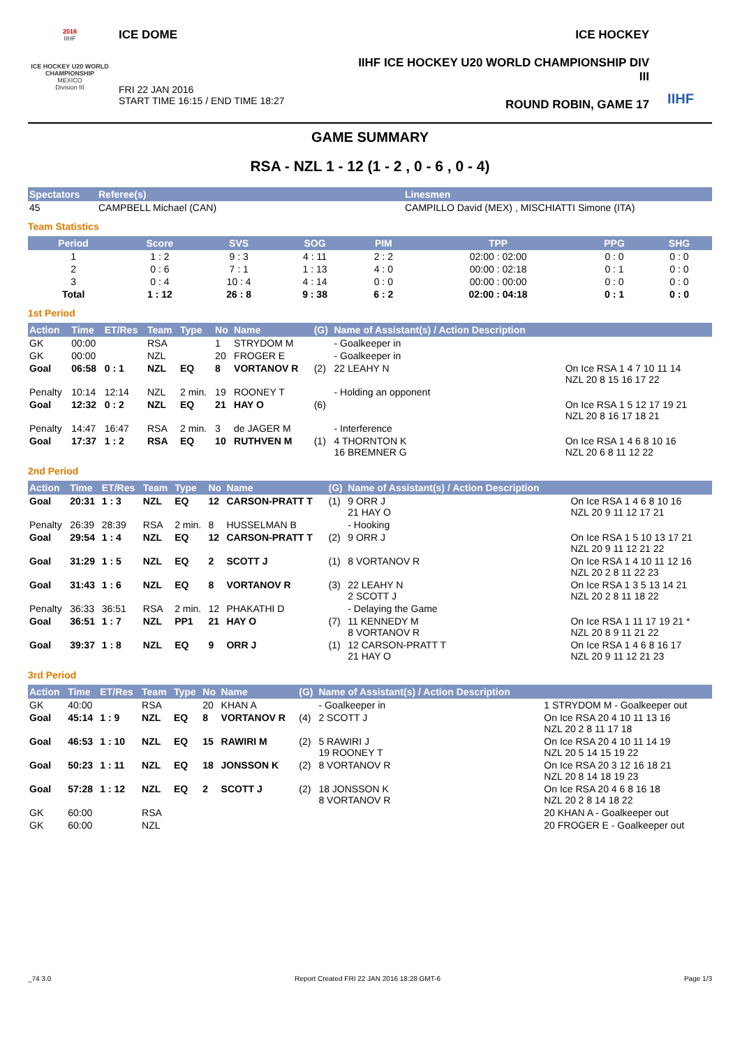2016
IIHF
ICE HOCKEY U20 WORLD CHAMPIONSHIP
MEXICO
Division III
ICE DOME
FRI 22 JAN 2016
START TIME 16:15 / END TIME 18:27
ICE HOCKEY
IIHF ICE HOCKEY U20 WORLD CHAMPIONSHIP DIV III
ROUND ROBIN, GAME 17
IIHF
GAME SUMMARY
RSA - NZL 1 - 12 (1 - 2 , 0 - 6 , 0 - 4)
| Spectators | Referee(s) | Linesmen |
| --- | --- | --- |
| 45 | CAMPBELL Michael (CAN) | CAMPILLO David (MEX) , MISCHIATTI Simone (ITA) |
Team Statistics
| Period | Score | SVS | SOG | PIM | TPP | PPG | SHG |
| --- | --- | --- | --- | --- | --- | --- | --- |
| 1 | 1 : 2 | 9 : 3 | 4 : 11 | 2 : 2 | 02:00 : 02:00 | 0 : 0 | 0 : 0 |
| 2 | 0 : 6 | 7 : 1 | 1 : 13 | 4 : 0 | 00:00 : 02:18 | 0 : 1 | 0 : 0 |
| 3 | 0 : 4 | 10 : 4 | 4 : 14 | 0 : 0 | 00:00 : 00:00 | 0 : 0 | 0 : 0 |
| Total | 1 : 12 | 26 : 8 | 9 : 38 | 6 : 2 | 02:00 : 04:18 | 0 : 1 | 0 : 0 |
1st Period
| Action | Time | ET/Res | Team | Type | No | Name | (G) | Name of Assistant(s) / Action Description | |
| --- | --- | --- | --- | --- | --- | --- | --- | --- | --- |
| GK | 00:00 | | RSA | | 1 | STRYDOM M | | - Goalkeeper in | |
| GK | 00:00 | | NZL | | 20 | FROGER E | | - Goalkeeper in | |
| Goal | 06:58 | 0 : 1 | NZL | EQ | 8 | VORTANOV R | (2) | 22 LEAHY N | On Ice RSA 1 4 7 10 11 14 NZL 20 8 15 16 17 22 |
| Penalty | 10:14 | 12:14 | NZL | 2 min. | 19 | ROONEY T | | - Holding an opponent | |
| Goal | 12:32 | 0 : 2 | NZL | EQ | 21 | HAY O | (6) | | On Ice RSA 1 5 12 17 19 21 NZL 20 8 16 17 18 21 |
| Penalty | 14:47 | 16:47 | RSA | 2 min. | 3 | de JAGER M | | - Interference | |
| Goal | 17:37 | 1 : 2 | RSA | EQ | 10 | RUTHVEN M | (1) | 4 THORNTON K 16 BREMNER G | On Ice RSA 1 4 6 8 10 16 NZL 20 6 8 11 12 22 |
2nd Period
| Action | Time | ET/Res | Team | Type | No | Name | (G) | Name of Assistant(s) / Action Description | |
| --- | --- | --- | --- | --- | --- | --- | --- | --- | --- |
| Goal | 20:31 | 1 : 3 | NZL | EQ | 12 | CARSON-PRATT T | (1) | 9 ORR J 21 HAY O | On Ice RSA 1 4 6 8 10 16 NZL 20 9 11 12 17 21 |
| Penalty | 26:39 | 28:39 | RSA | 2 min. | 8 | HUSSELMAN B | | - Hooking | |
| Goal | 29:54 | 1 : 4 | NZL | EQ | 12 | CARSON-PRATT T | (2) | 9 ORR J | On Ice RSA 1 5 10 13 17 21 NZL 20 9 11 12 21 22 |
| Goal | 31:29 | 1 : 5 | NZL | EQ | 2 | SCOTT J | (1) | 8 VORTANOV R | On Ice RSA 1 4 10 11 12 16 NZL 20 2 8 11 22 23 |
| Goal | 31:43 | 1 : 6 | NZL | EQ | 8 | VORTANOV R | (3) | 22 LEAHY N 2 SCOTT J | On Ice RSA 1 3 5 13 14 21 NZL 20 2 8 11 18 22 |
| Penalty | 36:33 | 36:51 | RSA | 2 min. | 12 | PHAKATHI D | | - Delaying the Game | |
| Goal | 36:51 | 1 : 7 | NZL | PP1 | 21 | HAY O | (7) | 11 KENNEDY M 8 VORTANOV R | On Ice RSA 1 11 17 19 21 * NZL 20 8 9 11 21 22 |
| Goal | 39:37 | 1 : 8 | NZL | EQ | 9 | ORR J | (1) | 12 CARSON-PRATT T 21 HAY O | On Ice RSA 1 4 6 8 16 17 NZL 20 9 11 12 21 23 |
3rd Period
| Action | Time | ET/Res | Team | Type | No | Name | (G) | Name of Assistant(s) / Action Description | |
| --- | --- | --- | --- | --- | --- | --- | --- | --- | --- |
| GK | 40:00 | | RSA | | 20 | KHAN A | | - Goalkeeper in | 1 STRYDOM M - Goalkeeper out |
| Goal | 45:14 | 1 : 9 | NZL | EQ | 8 | VORTANOV R | (4) | 2 SCOTT J | On Ice RSA 20 4 10 11 13 16 NZL 20 2 8 11 17 18 |
| Goal | 46:53 | 1 : 10 | NZL | EQ | 15 | RAWIRI M | (2) | 5 RAWIRI J 19 ROONEY T | On Ice RSA 20 4 10 11 14 19 NZL 20 5 14 15 19 22 |
| Goal | 50:23 | 1 : 11 | NZL | EQ | 18 | JONSSON K | (2) | 8 VORTANOV R | On Ice RSA 20 3 12 16 18 21 NZL 20 8 14 18 19 23 |
| Goal | 57:28 | 1 : 12 | NZL | EQ | 2 | SCOTT J | (2) | 18 JONSSON K 8 VORTANOV R | On Ice RSA 20 4 6 8 16 18 NZL 20 2 8 14 18 22 |
| GK | 60:00 | | RSA | | | | | | 20 KHAN A - Goalkeeper out |
| GK | 60:00 | | NZL | | | | | | 20 FROGER E - Goalkeeper out |
_74 3.0 Report Created FRI 22 JAN 2016 18:28 GMT-6 Page 1/3